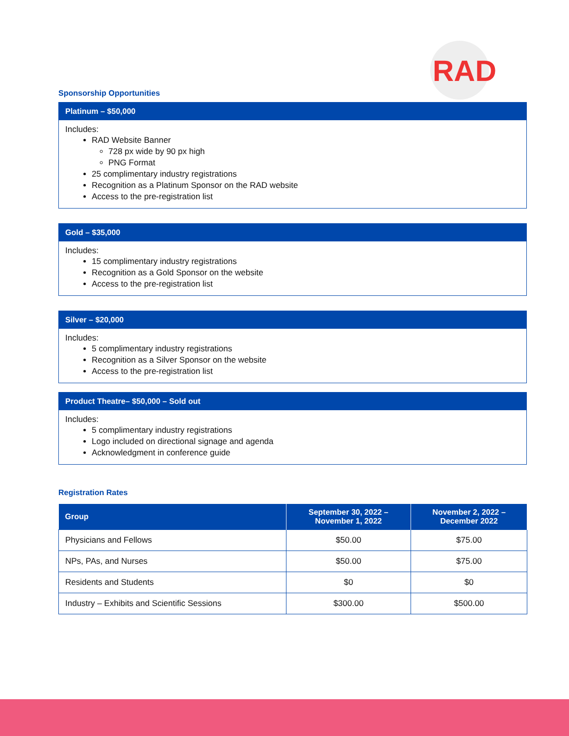RAD
Sponsorship Opportunities
Platinum – $50,000
Includes:
RAD Website Banner
728 px wide by 90 px high
PNG Format
25 complimentary industry registrations
Recognition as a Platinum Sponsor on the RAD website
Access to the pre-registration list
Gold – $35,000
Includes:
15 complimentary industry registrations
Recognition as a Gold Sponsor on the website
Access to the pre-registration list
Silver – $20,000
Includes:
5 complimentary industry registrations
Recognition as a Silver Sponsor on the website
Access to the pre-registration list
Product Theatre– $50,000 – Sold out
Includes:
5 complimentary industry registrations
Logo included on directional signage and agenda
Acknowledgment in conference guide
Registration Rates
| Group | September 30, 2022 – November 1, 2022 | November 2, 2022 – December 2022 |
| --- | --- | --- |
| Physicians and Fellows | $50.00 | $75.00 |
| NPs, PAs, and Nurses | $50.00 | $75.00 |
| Residents and Students | $0 | $0 |
| Industry – Exhibits and Scientific Sessions | $300.00 | $500.00 |